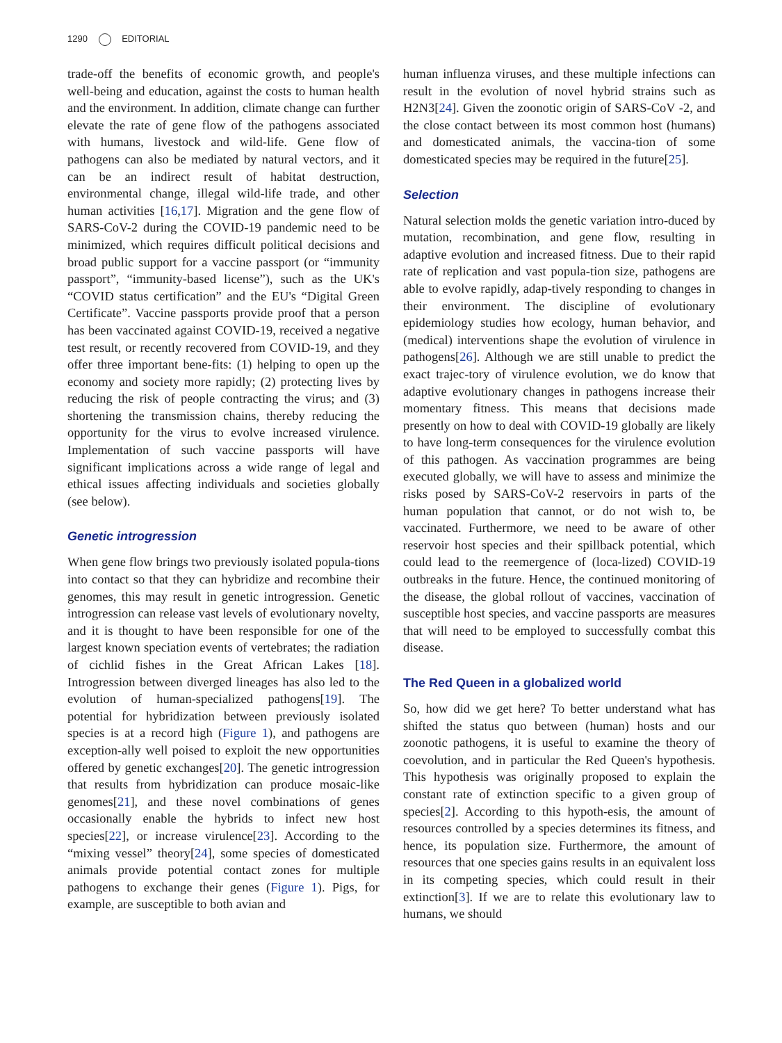1290 EDITORIAL
trade-off the benefits of economic growth, and people's well-being and education, against the costs to human health and the environment. In addition, climate change can further elevate the rate of gene flow of the pathogens associated with humans, livestock and wild-life. Gene flow of pathogens can also be mediated by natural vectors, and it can be an indirect result of habitat destruction, environmental change, illegal wild-life trade, and other human activities [16,17]. Migration and the gene flow of SARS-CoV-2 during the COVID-19 pandemic need to be minimized, which requires difficult political decisions and broad public support for a vaccine passport (or “immunity passport”, “immunity-based license”), such as the UK's “COVID status certification” and the EU's “Digital Green Certificate”. Vaccine passports provide proof that a person has been vaccinated against COVID-19, received a negative test result, or recently recovered from COVID-19, and they offer three important bene-fits: (1) helping to open up the economy and society more rapidly; (2) protecting lives by reducing the risk of people contracting the virus; and (3) shortening the transmission chains, thereby reducing the opportunity for the virus to evolve increased virulence. Implementation of such vaccine passports will have significant implications across a wide range of legal and ethical issues affecting individuals and societies globally (see below).
Genetic introgression
When gene flow brings two previously isolated popula-tions into contact so that they can hybridize and recombine their genomes, this may result in genetic introgression. Genetic introgression can release vast levels of evolutionary novelty, and it is thought to have been responsible for one of the largest known speciation events of vertebrates; the radiation of cichlid fishes in the Great African Lakes [18]. Introgression between diverged lineages has also led to the evolution of human-specialized pathogens[19]. The potential for hybridization between previously isolated species is at a record high (Figure 1), and pathogens are exception-ally well poised to exploit the new opportunities offered by genetic exchanges[20]. The genetic introgression that results from hybridization can produce mosaic-like genomes[21], and these novel combinations of genes occasionally enable the hybrids to infect new host species[22], or increase virulence[23]. According to the “mixing vessel” theory[24], some species of domesticated animals provide potential contact zones for multiple pathogens to exchange their genes (Figure 1). Pigs, for example, are susceptible to both avian and
human influenza viruses, and these multiple infections can result in the evolution of novel hybrid strains such as H2N3[24]. Given the zoonotic origin of SARS-CoV -2, and the close contact between its most common host (humans) and domesticated animals, the vaccina-tion of some domesticated species may be required in the future[25].
Selection
Natural selection molds the genetic variation intro-duced by mutation, recombination, and gene flow, resulting in adaptive evolution and increased fitness. Due to their rapid rate of replication and vast popula-tion size, pathogens are able to evolve rapidly, adap-tively responding to changes in their environment. The discipline of evolutionary epidemiology studies how ecology, human behavior, and (medical) interventions shape the evolution of virulence in pathogens[26]. Although we are still unable to predict the exact trajec-tory of virulence evolution, we do know that adaptive evolutionary changes in pathogens increase their momentary fitness. This means that decisions made presently on how to deal with COVID-19 globally are likely to have long-term consequences for the virulence evolution of this pathogen. As vaccination programmes are being executed globally, we will have to assess and minimize the risks posed by SARS-CoV-2 reservoirs in parts of the human population that cannot, or do not wish to, be vaccinated. Furthermore, we need to be aware of other reservoir host species and their spillback potential, which could lead to the reemergence of (loca-lized) COVID-19 outbreaks in the future. Hence, the continued monitoring of the disease, the global rollout of vaccines, vaccination of susceptible host species, and vaccine passports are measures that will need to be employed to successfully combat this disease.
The Red Queen in a globalized world
So, how did we get here? To better understand what has shifted the status quo between (human) hosts and our zoonotic pathogens, it is useful to examine the theory of coevolution, and in particular the Red Queen's hypothesis. This hypothesis was originally proposed to explain the constant rate of extinction specific to a given group of species[2]. According to this hypoth-esis, the amount of resources controlled by a species determines its fitness, and hence, its population size. Furthermore, the amount of resources that one species gains results in an equivalent loss in its competing species, which could result in their extinction[3]. If we are to relate this evolutionary law to humans, we should